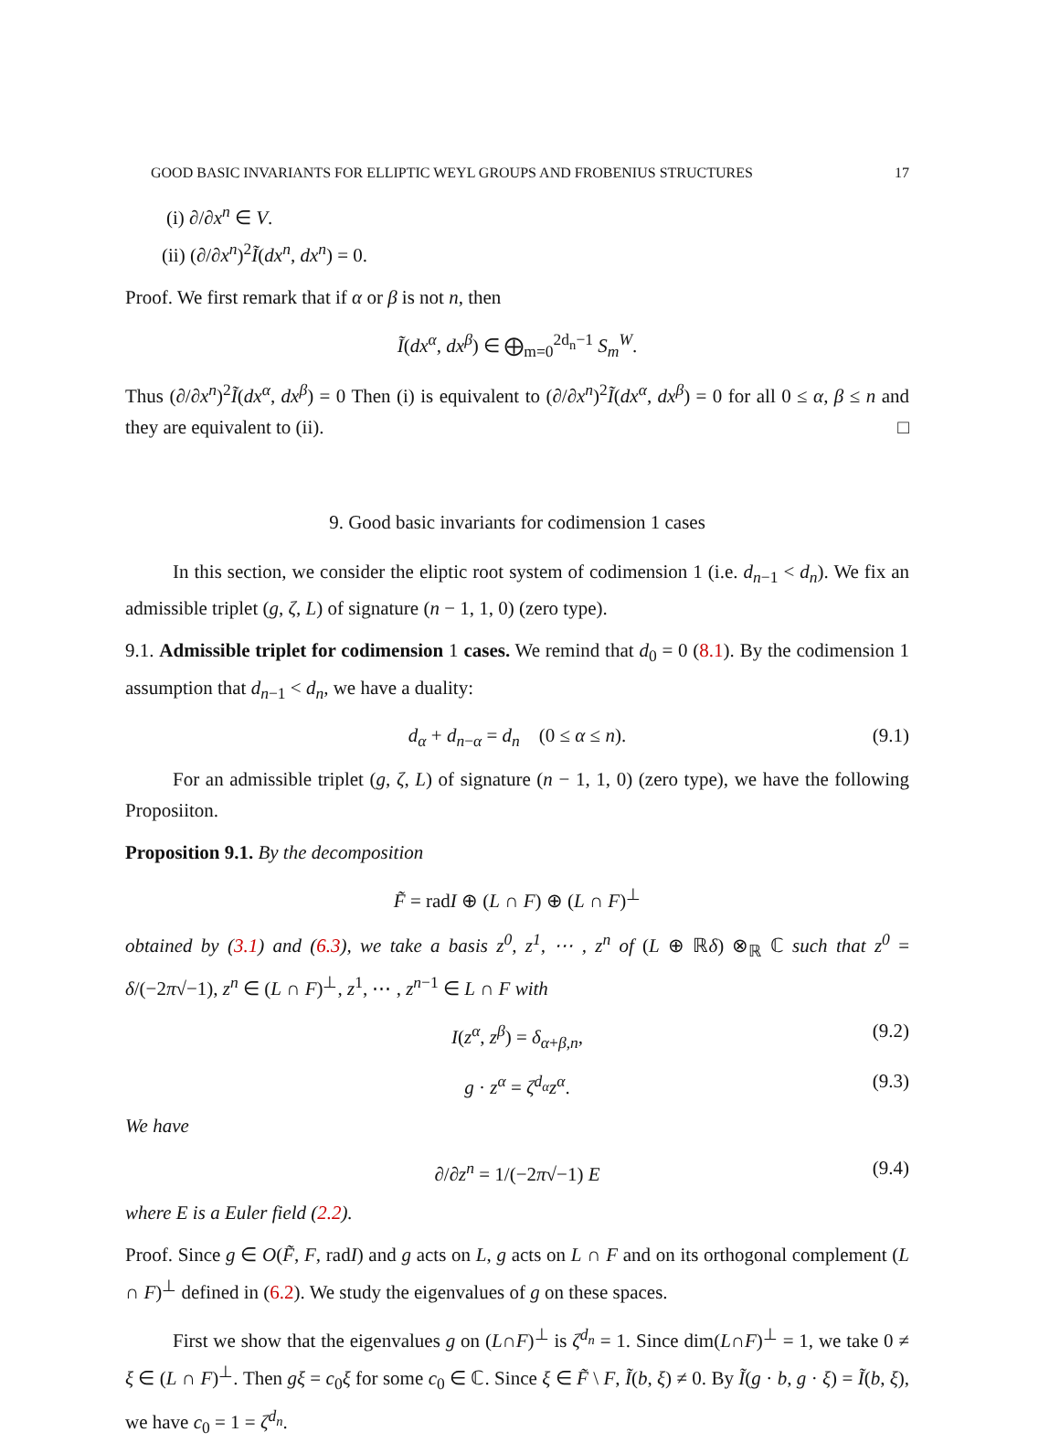GOOD BASIC INVARIANTS FOR ELLIPTIC WEYL GROUPS AND FROBENIUS STRUCTURES 17
(i) ∂/∂x<sup>n</sup> ∈ V.
(ii) (∂/∂x<sup>n</sup>)<sup>2</sup>Ĩ(dx<sup>n</sup>, dx<sup>n</sup>) = 0.
Proof. We first remark that if α or β is not n, then
Ĩ(dx<sup>α</sup>, dx<sup>β</sup>) ∈ ⨁<sub>m=0</sub><sup>2d<sub>n</sub>−1</sup> S<sub>m</sub><sup>W</sup>.
Thus (∂/∂x<sup>n</sup>)<sup>2</sup>Ĩ(dx<sup>α</sup>, dx<sup>β</sup>) = 0 Then (i) is equivalent to (∂/∂x<sup>n</sup>)<sup>2</sup>Ĩ(dx<sup>α</sup>, dx<sup>β</sup>) = 0 for all 0 ≤ α, β ≤ n and they are equivalent to (ii). □
9. Good basic invariants for codimension 1 cases
In this section, we consider the eliptic root system of codimension 1 (i.e. d<sub>n−1</sub> < d<sub>n</sub>). We fix an admissible triplet (g, ζ, L) of signature (n − 1, 1, 0) (zero type).
9.1. Admissible triplet for codimension 1 cases. We remind that d<sub>0</sub> = 0 (8.1). By the codimension 1 assumption that d<sub>n−1</sub> < d<sub>n</sub>, we have a duality:
d<sub>α</sub> + d<sub>n−α</sub> = d<sub>n</sub> (0 ≤ α ≤ n). (9.1)
For an admissible triplet (g, ζ, L) of signature (n − 1, 1, 0) (zero type), we have the following Proposiiton.
Proposition 9.1. By the decomposition
F̃ = radI ⊕ (L ∩ F) ⊕ (L ∩ F)<sup>⊥</sup>
obtained by (3.1) and (6.3), we take a basis z<sup>0</sup>, z<sup>1</sup>, ⋯ , z<sup>n</sup> of (L ⊕ ℝδ) ⊗<sub>ℝ</sub> ℂ such that z<sup>0</sup> = δ/(−2π√−1), z<sup>n</sup> ∈ (L ∩ F)<sup>⊥</sup>, z<sup>1</sup>, ⋯ , z<sup>n−1</sup> ∈ L ∩ F with
I(z<sup>α</sup>, z<sup>β</sup>) = δ<sub>α+β,n</sub>, (9.2)
g · z<sup>α</sup> = ζ<sup>d<sub>α</sub></sup>z<sup>α</sup>. (9.3)
We have
∂/∂z<sup>n</sup> = 1/(−2π√−1) E (9.4)
where E is a Euler field (2.2).
Proof. Since g ∈ O(F̃, F, radI) and g acts on L, g acts on L ∩ F and on its orthogonal complement (L ∩ F)<sup>⊥</sup> defined in (6.2). We study the eigenvalues of g on these spaces.
First we show that the eigenvalues g on (L∩F)<sup>⊥</sup> is ζ<sup>d<sub>n</sub></sup> = 1. Since dim(L∩F)<sup>⊥</sup> = 1, we take 0 ≠ ξ ∈ (L ∩ F)<sup>⊥</sup>. Then gξ = c<sub>0</sub>ξ for some c<sub>0</sub> ∈ ℂ. Since ξ ∈ F̃ \ F, Ĩ(b, ξ) ≠ 0. By Ĩ(g · b, g · ξ) = Ĩ(b, ξ), we have c<sub>0</sub> = 1 = ζ<sup>d<sub>n</sub></sup>.